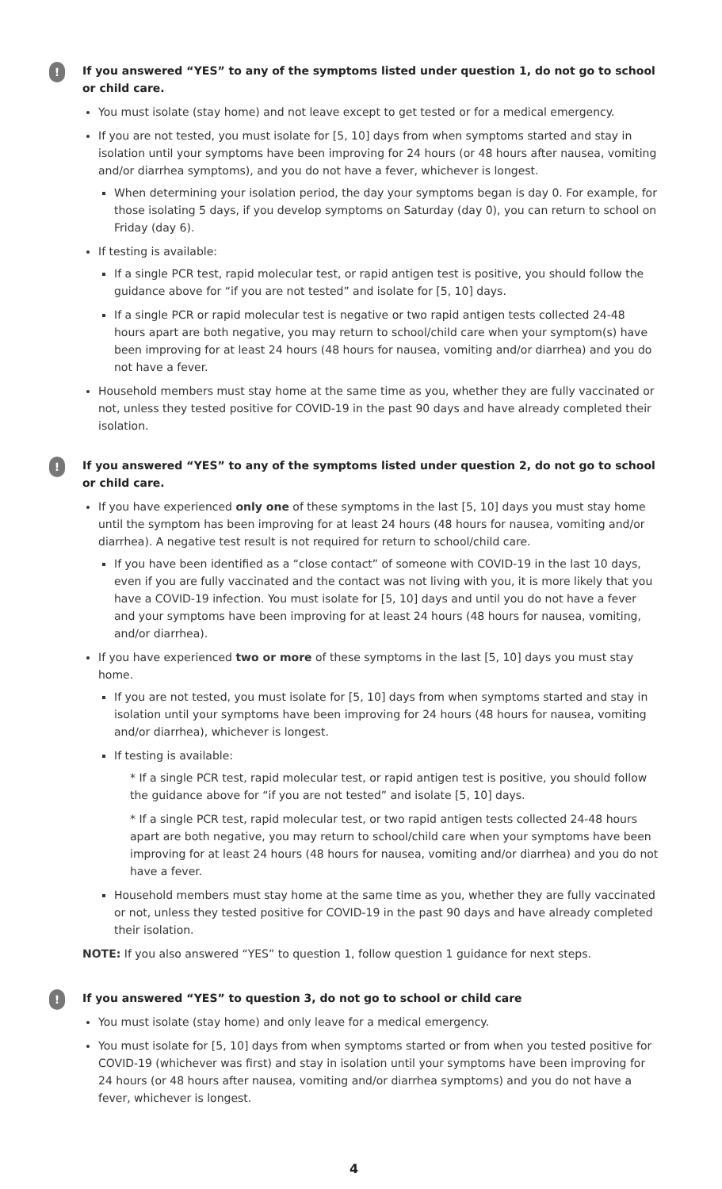!
If you answered “YES” to any of the symptoms listed under question 1, do not go to school or child care.
You must isolate (stay home) and not leave except to get tested or for a medical emergency.
If you are not tested, you must isolate for [5, 10] days from when symptoms started and stay in isolation until your symptoms have been improving for 24 hours (or 48 hours after nausea, vomiting and/or diarrhea symptoms), and you do not have a fever, whichever is longest.
When determining your isolation period, the day your symptoms began is day 0. For example, for those isolating 5 days, if you develop symptoms on Saturday (day 0), you can return to school on Friday (day 6).
If testing is available:
If a single PCR test, rapid molecular test, or rapid antigen test is positive, you should follow the guidance above for “if you are not tested” and isolate for [5, 10] days.
If a single PCR or rapid molecular test is negative or two rapid antigen tests collected 24-48 hours apart are both negative, you may return to school/child care when your symptom(s) have been improving for at least 24 hours (48 hours for nausea, vomiting and/or diarrhea) and you do not have a fever.
Household members must stay home at the same time as you, whether they are fully vaccinated or not, unless they tested positive for COVID-19 in the past 90 days and have already completed their isolation.
!
If you answered “YES” to any of the symptoms listed under question 2, do not go to school or child care.
If you have experienced only one of these symptoms in the last [5, 10] days you must stay home until the symptom has been improving for at least 24 hours (48 hours for nausea, vomiting and/or diarrhea). A negative test result is not required for return to school/child care.
If you have been identified as a “close contact” of someone with COVID-19 in the last 10 days, even if you are fully vaccinated and the contact was not living with you, it is more likely that you have a COVID-19 infection. You must isolate for [5, 10] days and until you do not have a fever and your symptoms have been improving for at least 24 hours (48 hours for nausea, vomiting, and/or diarrhea).
If you have experienced two or more of these symptoms in the last [5, 10] days you must stay home.
If you are not tested, you must isolate for [5, 10] days from when symptoms started and stay in isolation until your symptoms have been improving for 24 hours (48 hours for nausea, vomiting and/or diarrhea), whichever is longest.
If testing is available:
* If a single PCR test, rapid molecular test, or rapid antigen test is positive, you should follow the guidance above for “if you are not tested” and isolate [5, 10] days.
* If a single PCR test, rapid molecular test, or two rapid antigen tests collected 24-48 hours apart are both negative, you may return to school/child care when your symptoms have been improving for at least 24 hours (48 hours for nausea, vomiting and/or diarrhea) and you do not have a fever.
Household members must stay home at the same time as you, whether they are fully vaccinated or not, unless they tested positive for COVID-19 in the past 90 days and have already completed their isolation.
NOTE: If you also answered “YES” to question 1, follow question 1 guidance for next steps.
!
If you answered “YES” to question 3, do not go to school or child care
You must isolate (stay home) and only leave for a medical emergency.
You must isolate for [5, 10] days from when symptoms started or from when you tested positive for COVID-19 (whichever was first) and stay in isolation until your symptoms have been improving for 24 hours (or 48 hours after nausea, vomiting and/or diarrhea symptoms) and you do not have a fever, whichever is longest.
4